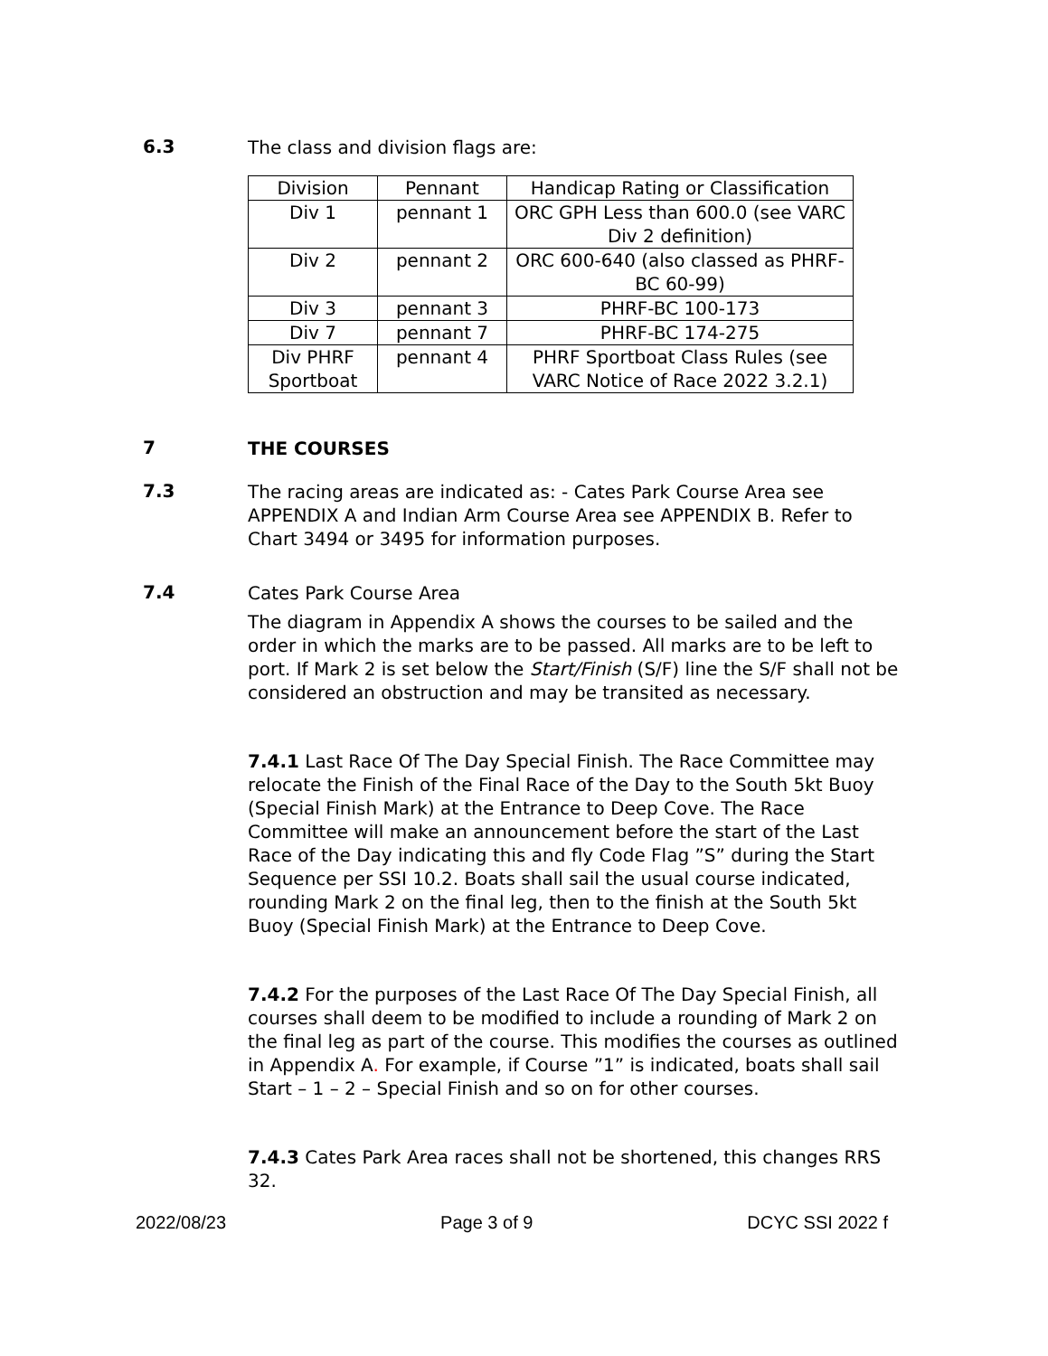6.3
The class and division flags are:
| Division | Pennant | Handicap Rating or Classification |
| Div 1 | pennant 1 | ORC GPH Less than 600.0 (see VARC Div 2 definition) |
| Div 2 | pennant 2 | ORC 600-640 (also classed as PHRF-BC 60-99) |
| Div 3 | pennant 3 | PHRF-BC 100-173 |
| Div 7 | pennant 7 | PHRF-BC 174-275 |
| Div PHRF Sportboat | pennant 4 | PHRF Sportboat Class Rules (see VARC Notice of Race 2022 3.2.1) |
7
THE COURSES
7.3
The racing areas are indicated as: - Cates Park Course Area see APPENDIX A and Indian Arm Course Area see APPENDIX B. Refer to Chart 3494 or 3495 for information purposes.
7.4
Cates Park Course Area
The diagram in Appendix A shows the courses to be sailed and the order in which the marks are to be passed. All marks are to be left to port. If Mark 2 is set below the Start/Finish (S/F) line the S/F shall not be considered an obstruction and may be transited as necessary.
7.4.1 Last Race Of The Day Special Finish. The Race Committee may relocate the Finish of the Final Race of the Day to the South 5kt Buoy (Special Finish Mark) at the Entrance to Deep Cove. The Race Committee will make an announcement before the start of the Last Race of the Day indicating this and fly Code Flag ”S” during the Start Sequence per SSI 10.2. Boats shall sail the usual course indicated, rounding Mark 2 on the final leg, then to the finish at the South 5kt Buoy (Special Finish Mark) at the Entrance to Deep Cove.
7.4.2 For the purposes of the Last Race Of The Day Special Finish, all courses shall deem to be modified to include a rounding of Mark 2 on the final leg as part of the course. This modifies the courses as outlined in Appendix A. For example, if Course ”1” is indicated, boats shall sail Start – 1 – 2 – Special Finish and so on for other courses.
7.4.3 Cates Park Area races shall not be shortened, this changes RRS 32.
2022/08/23 Page 3 of 9 DCYC SSI 2022 f